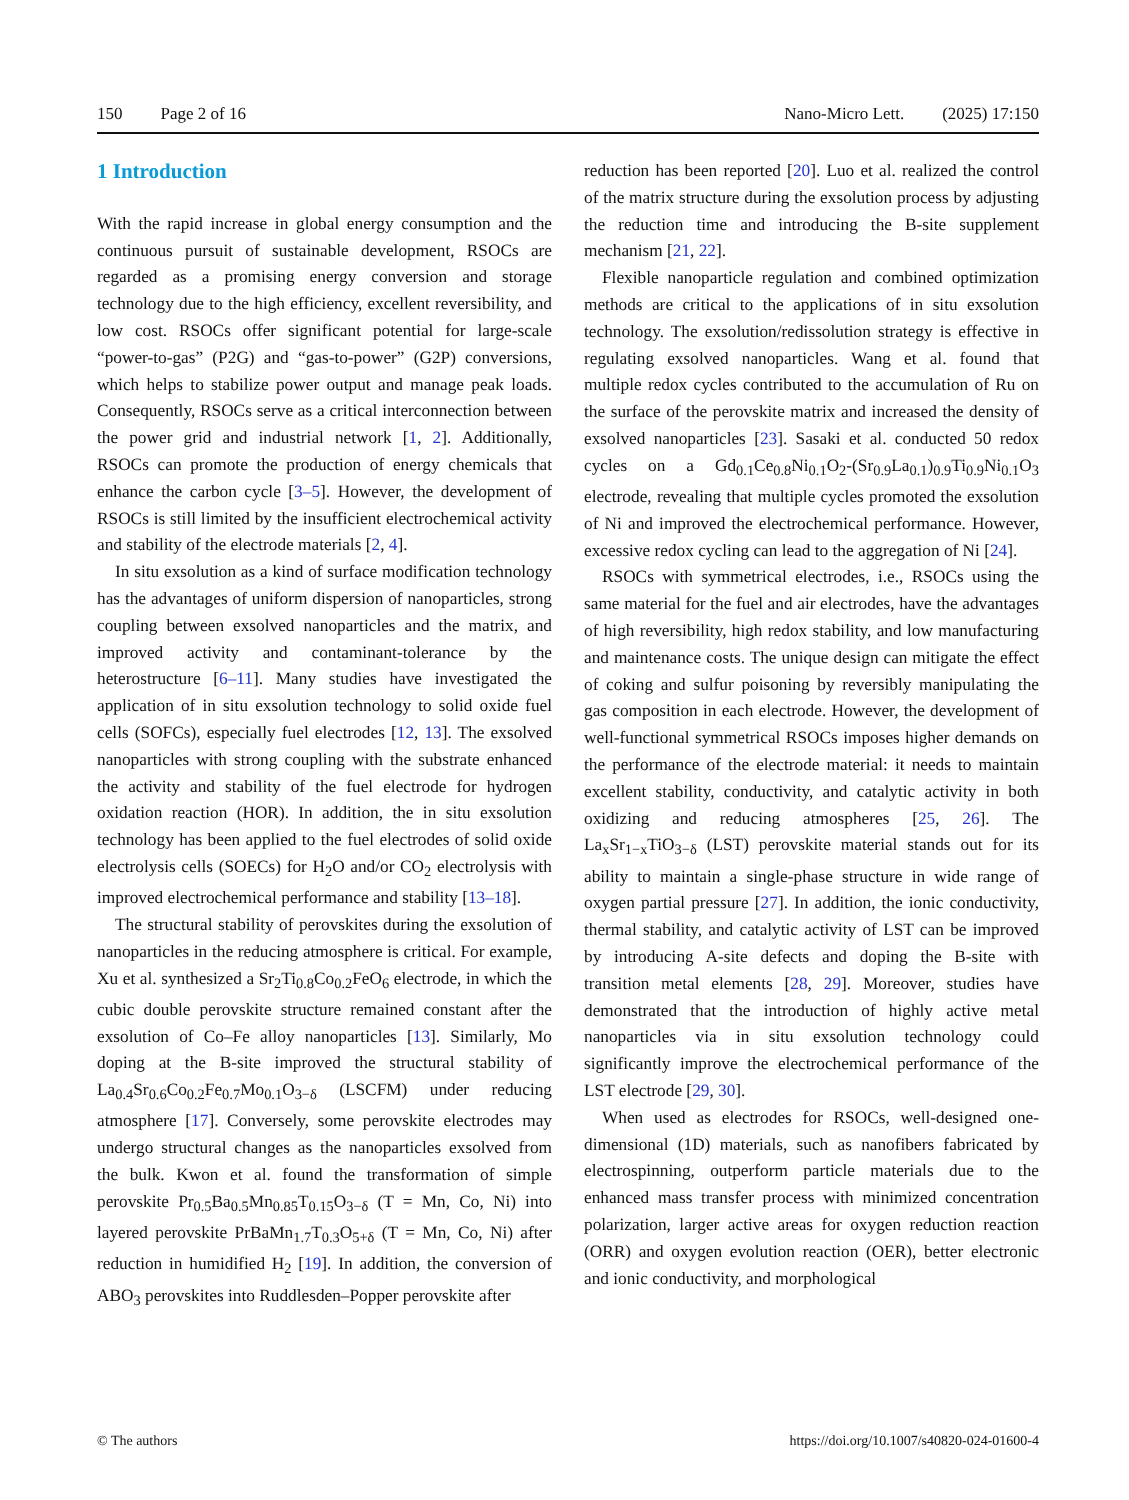150 Page 2 of 16 Nano-Micro Lett. (2025) 17:150
1 Introduction
With the rapid increase in global energy consumption and the continuous pursuit of sustainable development, RSOCs are regarded as a promising energy conversion and storage technology due to the high efficiency, excellent reversibility, and low cost. RSOCs offer significant potential for large-scale “power-to-gas” (P2G) and “gas-to-power” (G2P) conversions, which helps to stabilize power output and manage peak loads. Consequently, RSOCs serve as a critical interconnection between the power grid and industrial network [1, 2]. Additionally, RSOCs can promote the production of energy chemicals that enhance the carbon cycle [3–5]. However, the development of RSOCs is still limited by the insufficient electrochemical activity and stability of the electrode materials [2, 4].
In situ exsolution as a kind of surface modification technology has the advantages of uniform dispersion of nanoparticles, strong coupling between exsolved nanoparticles and the matrix, and improved activity and contaminant-tolerance by the heterostructure [6–11]. Many studies have investigated the application of in situ exsolution technology to solid oxide fuel cells (SOFCs), especially fuel electrodes [12, 13]. The exsolved nanoparticles with strong coupling with the substrate enhanced the activity and stability of the fuel electrode for hydrogen oxidation reaction (HOR). In addition, the in situ exsolution technology has been applied to the fuel electrodes of solid oxide electrolysis cells (SOECs) for H<sub>2</sub>O and/or CO<sub>2</sub> electrolysis with improved electrochemical performance and stability [13–18].
The structural stability of perovskites during the exsolution of nanoparticles in the reducing atmosphere is critical. For example, Xu et al. synthesized a Sr<sub>2</sub>Ti<sub>0.8</sub>Co<sub>0.2</sub>FeO<sub>6</sub> electrode, in which the cubic double perovskite structure remained constant after the exsolution of Co–Fe alloy nanoparticles [13]. Similarly, Mo doping at the B-site improved the structural stability of La<sub>0.4</sub>Sr<sub>0.6</sub>Co<sub>0.2</sub>Fe<sub>0.7</sub>Mo<sub>0.1</sub>O<sub>3−δ</sub> (LSCFM) under reducing atmosphere [17]. Conversely, some perovskite electrodes may undergo structural changes as the nanoparticles exsolved from the bulk. Kwon et al. found the transformation of simple perovskite Pr<sub>0.5</sub>Ba<sub>0.5</sub>Mn<sub>0.85</sub>T<sub>0.15</sub>O<sub>3−δ</sub> (T = Mn, Co, Ni) into layered perovskite PrBaMn<sub>1.7</sub>T<sub>0.3</sub>O<sub>5+δ</sub> (T = Mn, Co, Ni) after reduction in humidified H<sub>2</sub> [19]. In addition, the conversion of ABO<sub>3</sub> perovskites into Ruddlesden–Popper perovskite after
reduction has been reported [20]. Luo et al. realized the control of the matrix structure during the exsolution process by adjusting the reduction time and introducing the B-site supplement mechanism [21, 22].
Flexible nanoparticle regulation and combined optimization methods are critical to the applications of in situ exsolution technology. The exsolution/redissolution strategy is effective in regulating exsolved nanoparticles. Wang et al. found that multiple redox cycles contributed to the accumulation of Ru on the surface of the perovskite matrix and increased the density of exsolved nanoparticles [23]. Sasaki et al. conducted 50 redox cycles on a Gd<sub>0.1</sub>Ce<sub>0.8</sub>Ni<sub>0.1</sub>O<sub>2</sub>-(Sr<sub>0.9</sub>La<sub>0.1</sub>)<sub>0.9</sub>Ti<sub>0.9</sub>Ni<sub>0.1</sub>O<sub>3</sub> electrode, revealing that multiple cycles promoted the exsolution of Ni and improved the electrochemical performance. However, excessive redox cycling can lead to the aggregation of Ni [24].
RSOCs with symmetrical electrodes, i.e., RSOCs using the same material for the fuel and air electrodes, have the advantages of high reversibility, high redox stability, and low manufacturing and maintenance costs. The unique design can mitigate the effect of coking and sulfur poisoning by reversibly manipulating the gas composition in each electrode. However, the development of well-functional symmetrical RSOCs imposes higher demands on the performance of the electrode material: it needs to maintain excellent stability, conductivity, and catalytic activity in both oxidizing and reducing atmospheres [25, 26]. The La<sub>x</sub>Sr<sub>1−x</sub>TiO<sub>3−δ</sub> (LST) perovskite material stands out for its ability to maintain a single-phase structure in wide range of oxygen partial pressure [27]. In addition, the ionic conductivity, thermal stability, and catalytic activity of LST can be improved by introducing A-site defects and doping the B-site with transition metal elements [28, 29]. Moreover, studies have demonstrated that the introduction of highly active metal nanoparticles via in situ exsolution technology could significantly improve the electrochemical performance of the LST electrode [29, 30].
When used as electrodes for RSOCs, well-designed one-dimensional (1D) materials, such as nanofibers fabricated by electrospinning, outperform particle materials due to the enhanced mass transfer process with minimized concentration polarization, larger active areas for oxygen reduction reaction (ORR) and oxygen evolution reaction (OER), better electronic and ionic conductivity, and morphological
© The authors https://doi.org/10.1007/s40820-024-01600-4